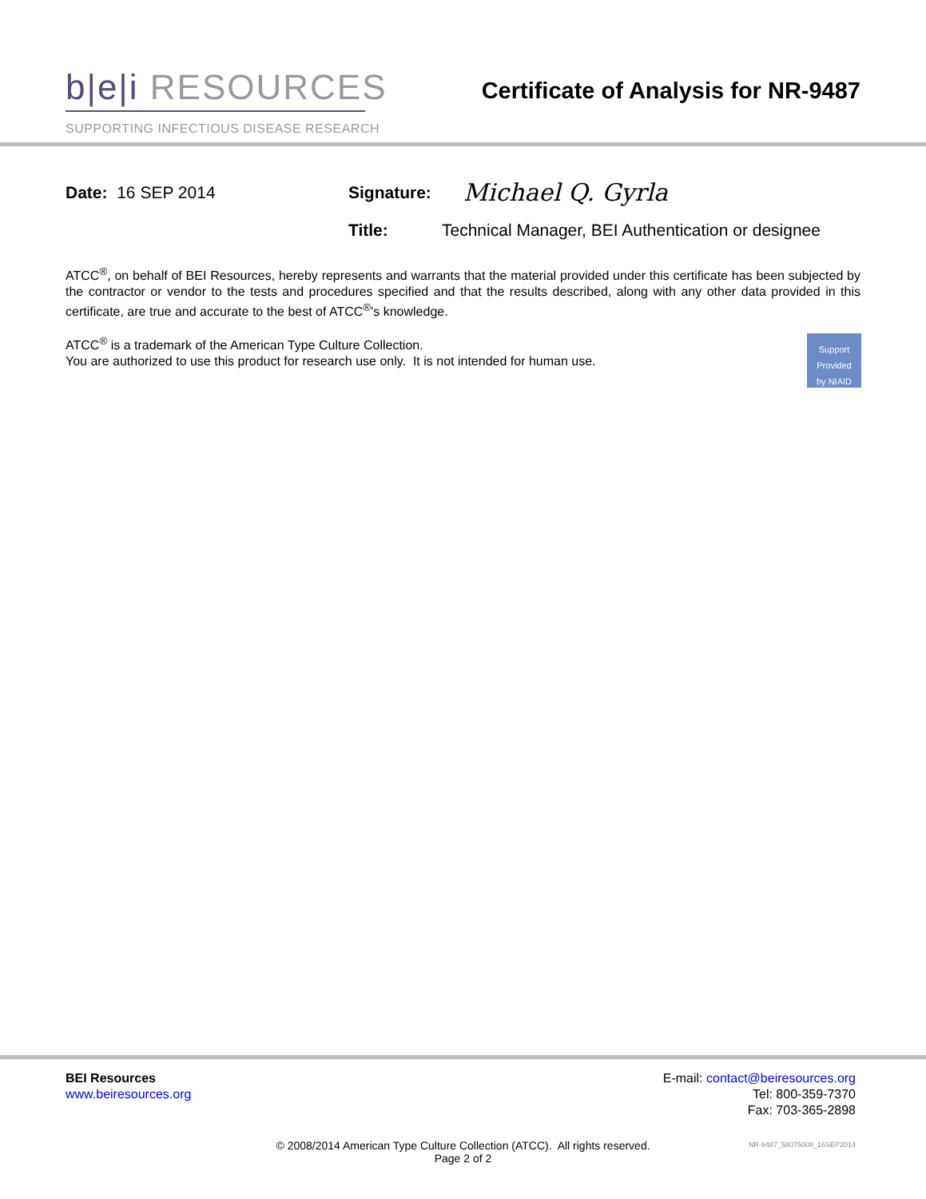b|e|i RESOURCES
SUPPORTING INFECTIOUS DISEASE RESEARCH
Certificate of Analysis for NR-9487
Date: 16 SEP 2014 Signature:
Michael Q. Gyrla
Title: Technical Manager, BEI Authentication or designee
ATCC<sup>®</sup>, on behalf of BEI Resources, hereby represents and warrants that the material provided under this certificate has been subjected by the contractor or vendor to the tests and procedures specified and that the results described, along with any other data provided in this certificate, are true and accurate to the best of ATCC<sup>®</sup>'s knowledge.
Support
Provided
by NIAID ATCC<sup>®</sup> is a trademark of the American Type Culture Collection.
You are authorized to use this product for research use only. It is not intended for human use.
BEI Resources
www.beiresources.org
E-mail: contact@beiresources.org
Tel: 800-359-7370
Fax: 703-365-2898
© 2008/2014 American Type Culture Collection (ATCC). All rights reserved.
Page 2 of 2
NR-9487_58075008_16SEP2014